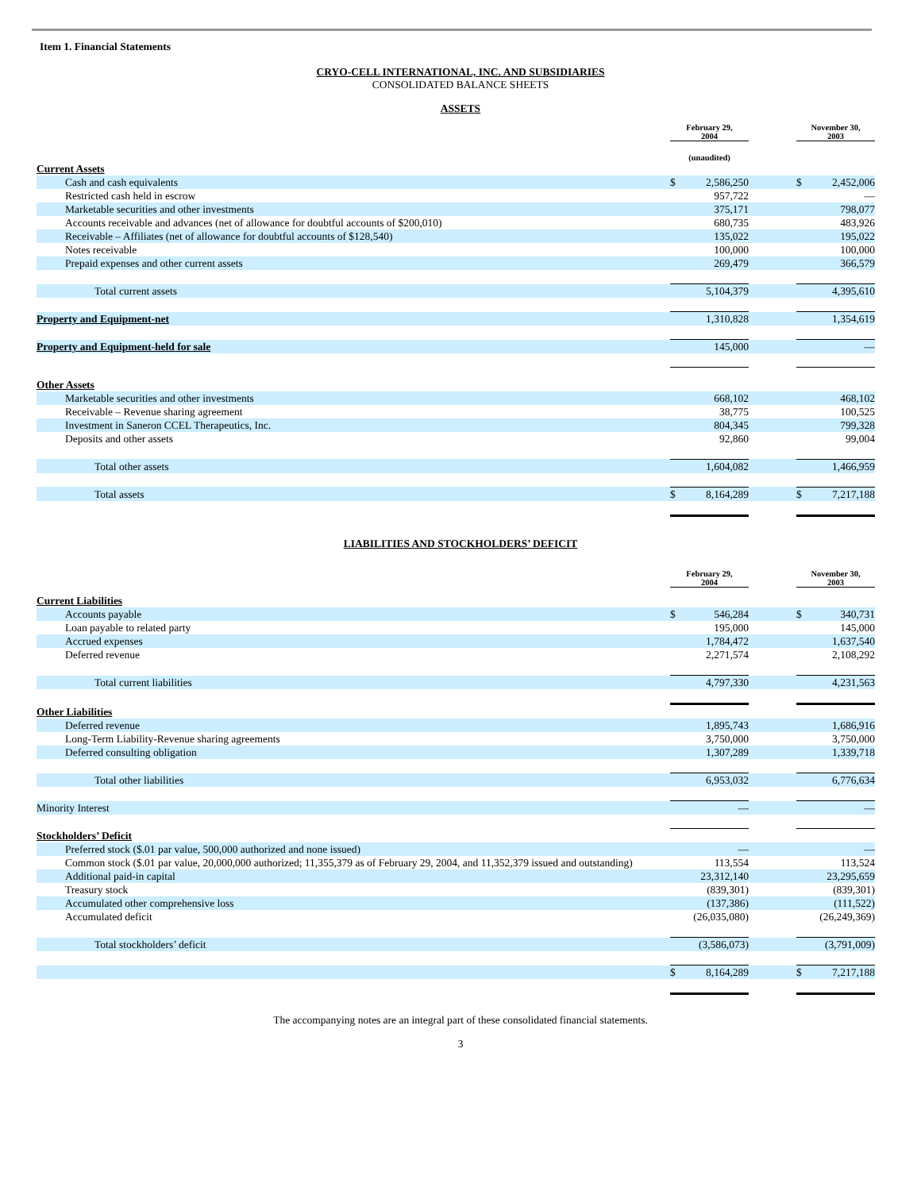Item 1. Financial Statements
CRYO-CELL INTERNATIONAL, INC. AND SUBSIDIARIES
CONSOLIDATED BALANCE SHEETS
ASSETS
| | February 29, 2004 | | | November 30, 2003 | |
| | (unaudited) | | | | |
| Current Assets | | | | | |
| Cash and cash equivalents | $ | 2,586,250 | | $ | 2,452,006 |
| Restricted cash held in escrow | | 957,722 | | | — |
| Marketable securities and other investments | | 375,171 | | | 798,077 |
| Accounts receivable and advances (net of allowance for doubtful accounts of $200,010) | | 680,735 | | | 483,926 |
| Receivable – Affiliates (net of allowance for doubtful accounts of $128,540) | | 135,022 | | | 195,022 |
| Notes receivable | | 100,000 | | | 100,000 |
| Prepaid expenses and other current assets | | 269,479 | | | 366,579 |
| Total current assets | | 5,104,379 | | | 4,395,610 |
| Property and Equipment-net | | 1,310,828 | | | 1,354,619 |
| Property and Equipment-held for sale | | 145,000 | | | — |
| Other Assets | | | | | |
| Marketable securities and other investments | | 668,102 | | | 468,102 |
| Receivable – Revenue sharing agreement | | 38,775 | | | 100,525 |
| Investment in Saneron CCEL Therapeutics, Inc. | | 804,345 | | | 799,328 |
| Deposits and other assets | | 92,860 | | | 99,004 |
| Total other assets | | 1,604,082 | | | 1,466,959 |
| Total assets | $ | 8,164,289 | | $ | 7,217,188 |
LIABILITIES AND STOCKHOLDERS’ DEFICIT
| | February 29, 2004 | | | November 30, 2003 | |
| Current Liabilities | | | | | |
| Accounts payable | $ | 546,284 | | $ | 340,731 |
| Loan payable to related party | | 195,000 | | | 145,000 |
| Accrued expenses | | 1,784,472 | | | 1,637,540 |
| Deferred revenue | | 2,271,574 | | | 2,108,292 |
| Total current liabilities | | 4,797,330 | | | 4,231,563 |
| Other Liabilities | | | | | |
| Deferred revenue | | 1,895,743 | | | 1,686,916 |
| Long-Term Liability-Revenue sharing agreements | | 3,750,000 | | | 3,750,000 |
| Deferred consulting obligation | | 1,307,289 | | | 1,339,718 |
| Total other liabilities | | 6,953,032 | | | 6,776,634 |
| Minority Interest | | — | | | — |
| Stockholders’ Deficit | | | | | |
| Preferred stock ($.01 par value, 500,000 authorized and none issued) | | — | | | — |
| Common stock ($.01 par value, 20,000,000 authorized; 11,355,379 as of February 29, 2004, and 11,352,379 issued and outstanding) | | 113,554 | | | 113,524 |
| Additional paid-in capital | | 23,312,140 | | | 23,295,659 |
| Treasury stock | | (839,301) | | | (839,301) |
| Accumulated other comprehensive loss | | (137,386) | | | (111,522) |
| Accumulated deficit | | (26,035,080) | | | (26,249,369) |
| Total stockholders’ deficit | | (3,586,073) | | | (3,791,009) |
| | $ | 8,164,289 | | $ | 7,217,188 |
The accompanying notes are an integral part of these consolidated financial statements.
3